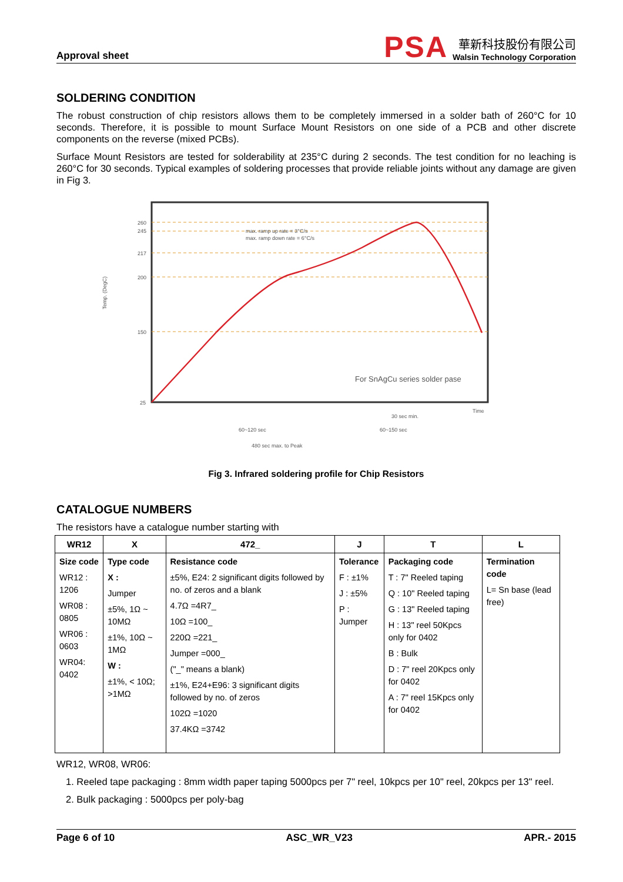Approval sheet
PSA
華新科技股份有限公司
Walsin Technology Corporation
SOLDERING CONDITION
The robust construction of chip resistors allows them to be completely immersed in a solder bath of 260°C for 10 seconds. Therefore, it is possible to mount Surface Mount Resistors on one side of a PCB and other discrete components on the reverse (mixed PCBs).
Surface Mount Resistors are tested for solderability at 235°C during 2 seconds. The test condition for no leaching is 260°C for 30 seconds. Typical examples of soldering processes that provide reliable joints without any damage are given in Fig 3.
260
245
217
200
150
25
max. ramp up rate = 3°C/s
max. ramp down rate = 6°C/s
Time
30 sec min.
60~120 sec
60~150 sec
480 sec max. to Peak
Temp. (DegC)
For SnAgCu series solder pase
Fig 3. Infrared soldering profile for Chip Resistors
CATALOGUE NUMBERS
The resistors have a catalogue number starting with
| WR12 | X | 472_ | J | T | L |
| --- | --- | --- | --- | --- | --- |
| Size code WR12 : 1206 WR08 : 0805 WR06 : 0603 WR04: 0402 | Type code X : Jumper ±5%, 1Ω ~ 10MΩ ±1%, 10Ω ~ 1MΩ W : ±1%, < 10Ω; >1MΩ | Resistance code ±5%, E24: 2 significant digits followed by no. of zeros and a blank 4.7Ω =4R7_ 10Ω =100_ 220Ω =221_ Jumper =000_ ("_" means a blank) ±1%, E24+E96: 3 significant digits followed by no. of zeros 102Ω =1020 37.4KΩ =3742 | Tolerance F : ±1% J : ±5% P : Jumper | Packaging code T : 7" Reeled taping Q : 10" Reeled taping G : 13" Reeled taping H : 13" reel 50Kpcs only for 0402 B : Bulk D : 7" reel 20Kpcs only for 0402 A : 7" reel 15Kpcs only for 0402 | Termination code L= Sn base (lead free) |
WR12, WR08, WR06:
1. Reeled tape packaging : 8mm width paper taping 5000pcs per 7" reel, 10kpcs per 10" reel, 20kpcs per 13" reel.
2. Bulk packaging : 5000pcs per poly-bag
Page 6 of 10 ASC_WR_V23 APR.- 2015